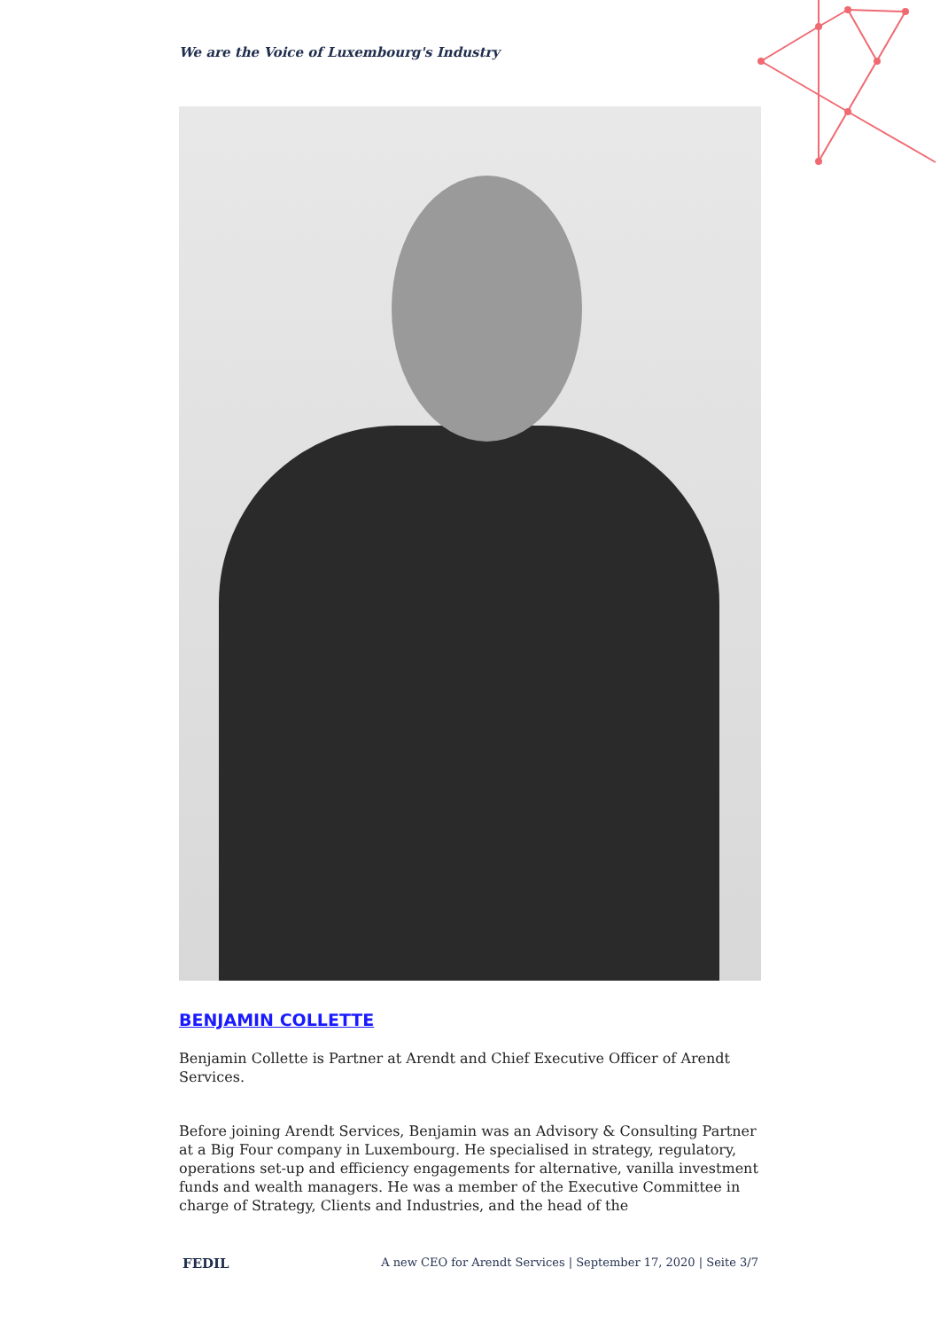We are the Voice of Luxembourg's Industry
BENJAMIN COLLETTE
Benjamin Collette is Partner at Arendt and Chief Executive Officer of Arendt Services.
Before joining Arendt Services, Benjamin was an Advisory & Consulting Partner at a Big Four company in Luxembourg. He specialised in strategy, regulatory, operations set-up and efficiency engagements for alternative, vanilla investment funds and wealth managers. He was a member of the Executive Committee in charge of Strategy, Clients and Industries, and the head of the
FEDIL A new CEO for Arendt Services | September 17, 2020 | Seite 3/7